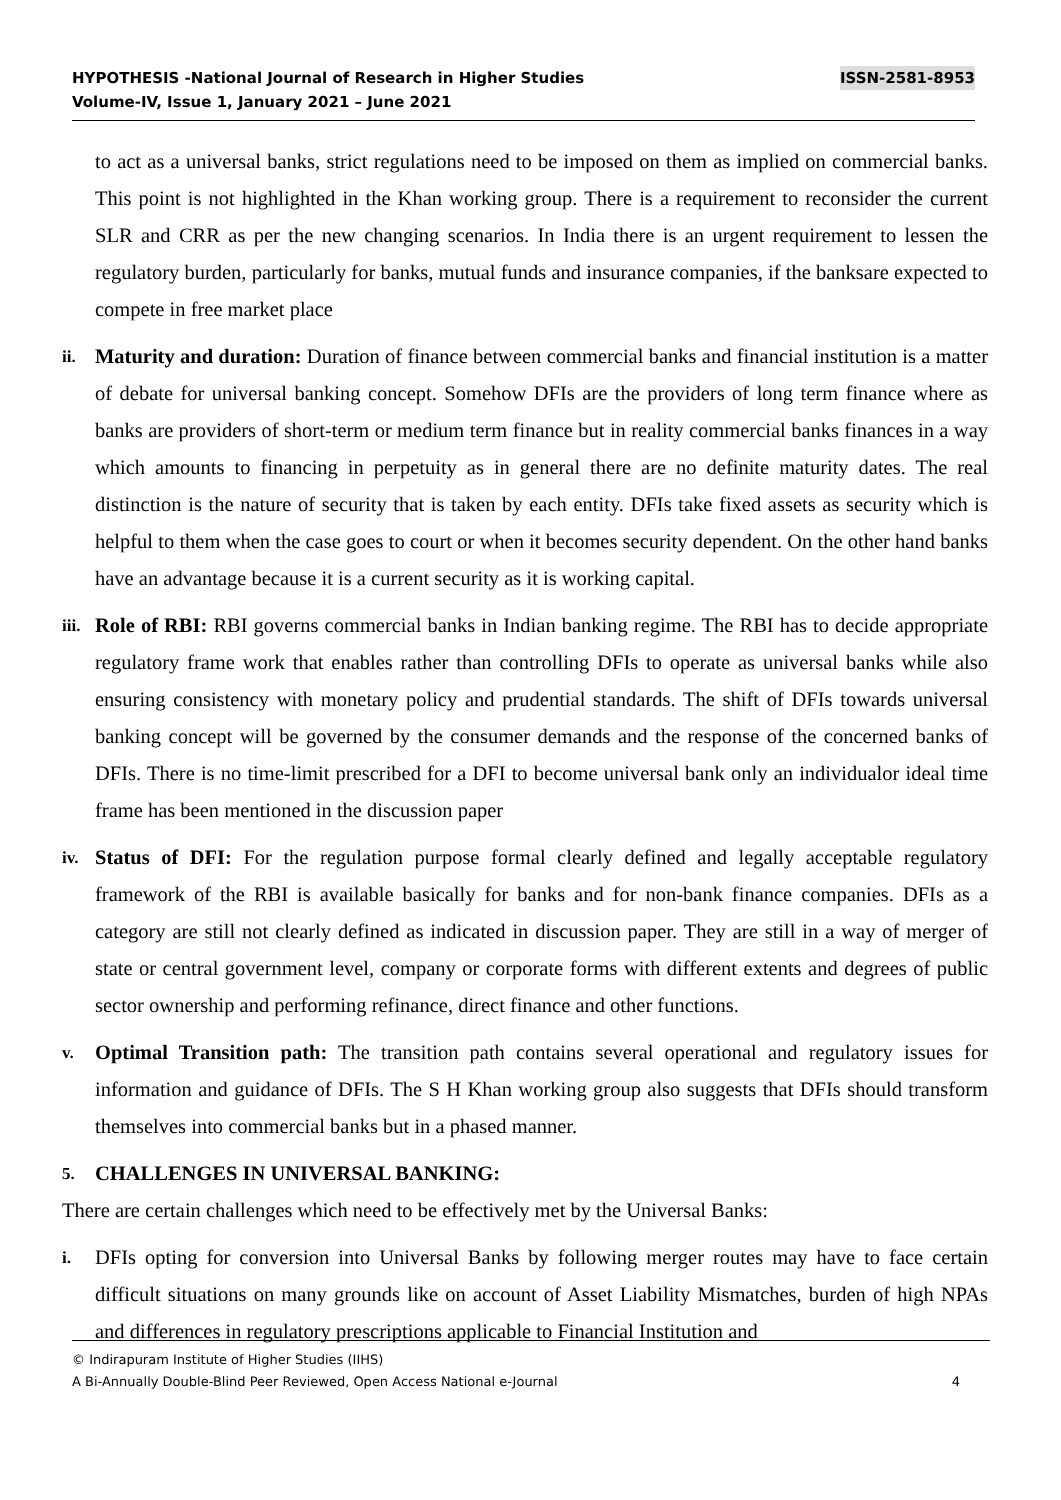ISSN-2581-8953 HYPOTHESIS -National Journal of Research in Higher Studies
Volume-IV, Issue 1, January 2021 – June 2021
to act as a universal banks, strict regulations need to be imposed on them as implied on commercial banks. This point is not highlighted in the Khan working group. There is a requirement to reconsider the current SLR and CRR as per the new changing scenarios. In India there is an urgent requirement to lessen the regulatory burden, particularly for banks, mutual funds and insurance companies, if the banksare expected to compete in free market place
ii.
Maturity and duration: Duration of finance between commercial banks and financial institution is a matter of debate for universal banking concept. Somehow DFIs are the providers of long term finance where as banks are providers of short-term or medium term finance but in reality commercial banks finances in a way which amounts to financing in perpetuity as in general there are no definite maturity dates. The real distinction is the nature of security that is taken by each entity. DFIs take fixed assets as security which is helpful to them when the case goes to court or when it becomes security dependent. On the other hand banks have an advantage because it is a current security as it is working capital.
iii.
Role of RBI: RBI governs commercial banks in Indian banking regime. The RBI has to decide appropriate regulatory frame work that enables rather than controlling DFIs to operate as universal banks while also ensuring consistency with monetary policy and prudential standards. The shift of DFIs towards universal banking concept will be governed by the consumer demands and the response of the concerned banks of DFIs. There is no time-limit prescribed for a DFI to become universal bank only an individualor ideal time frame has been mentioned in the discussion paper
iv.
Status of DFI: For the regulation purpose formal clearly defined and legally acceptable regulatory framework of the RBI is available basically for banks and for non-bank finance companies. DFIs as a category are still not clearly defined as indicated in discussion paper. They are still in a way of merger of state or central government level, company or corporate forms with different extents and degrees of public sector ownership and performing refinance, direct finance and other functions.
v.
Optimal Transition path: The transition path contains several operational and regulatory issues for information and guidance of DFIs. The S H Khan working group also suggests that DFIs should transform themselves into commercial banks but in a phased manner.
5.
CHALLENGES IN UNIVERSAL BANKING:
There are certain challenges which need to be effectively met by the Universal Banks:
i.
DFIs opting for conversion into Universal Banks by following merger routes may have to face certain difficult situations on many grounds like on account of Asset Liability Mismatches, burden of high NPAs and differences in regulatory prescriptions applicable to Financial Institution and
© Indirapuram Institute of Higher Studies (IIHS)
4 A Bi-Annually Double-Blind Peer Reviewed, Open Access National e-Journal